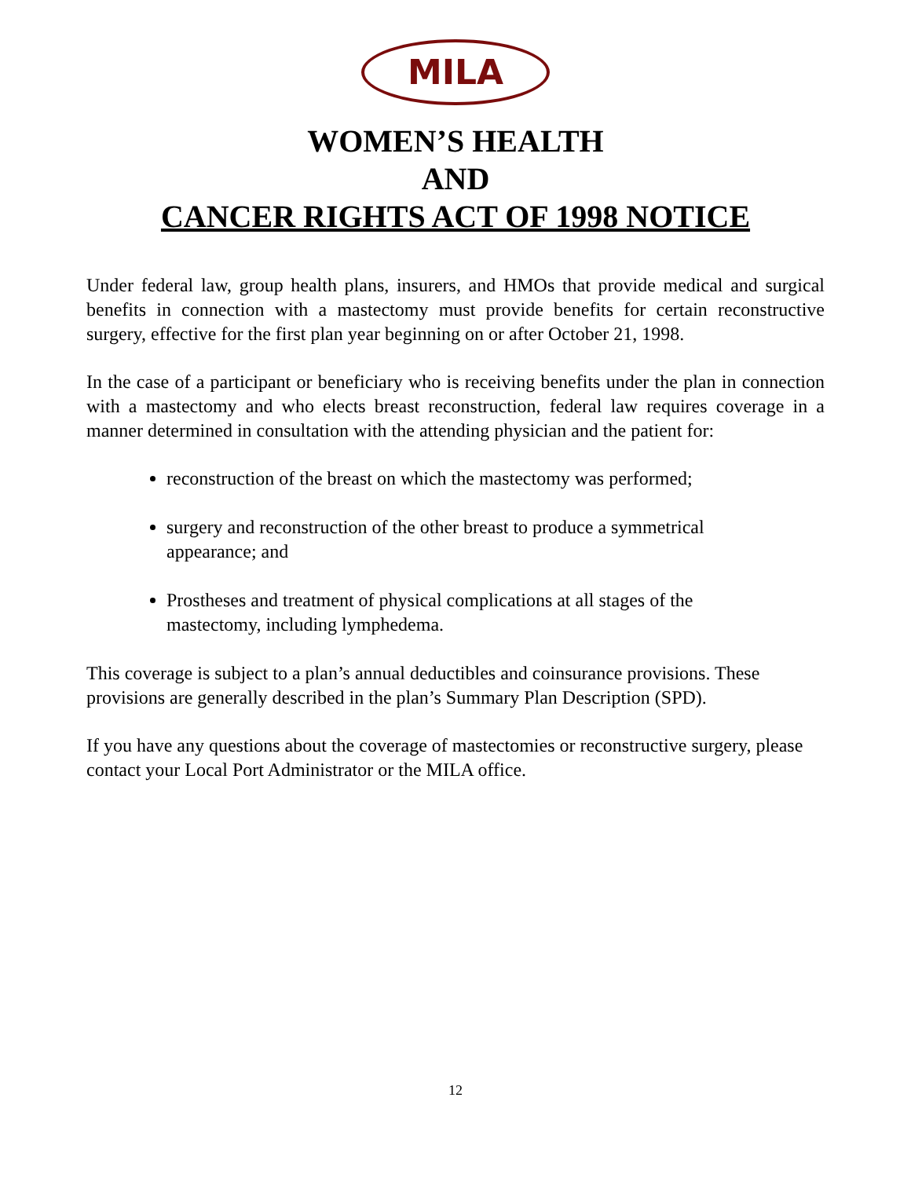MILA
WOMEN’S HEALTH
AND
CANCER RIGHTS ACT OF 1998 NOTICE
Under federal law, group health plans, insurers, and HMOs that provide medical and surgical benefits in connection with a mastectomy must provide benefits for certain reconstructive surgery, effective for the first plan year beginning on or after October 21, 1998.
In the case of a participant or beneficiary who is receiving benefits under the plan in connection with a mastectomy and who elects breast reconstruction, federal law requires coverage in a manner determined in consultation with the attending physician and the patient for:
reconstruction of the breast on which the mastectomy was performed;
surgery and reconstruction of the other breast to produce a symmetrical appearance; and
Prostheses and treatment of physical complications at all stages of the mastectomy, including lymphedema.
This coverage is subject to a plan’s annual deductibles and coinsurance provisions. These provisions are generally described in the plan’s Summary Plan Description (SPD).
If you have any questions about the coverage of mastectomies or reconstructive surgery, please contact your Local Port Administrator or the MILA office.
12